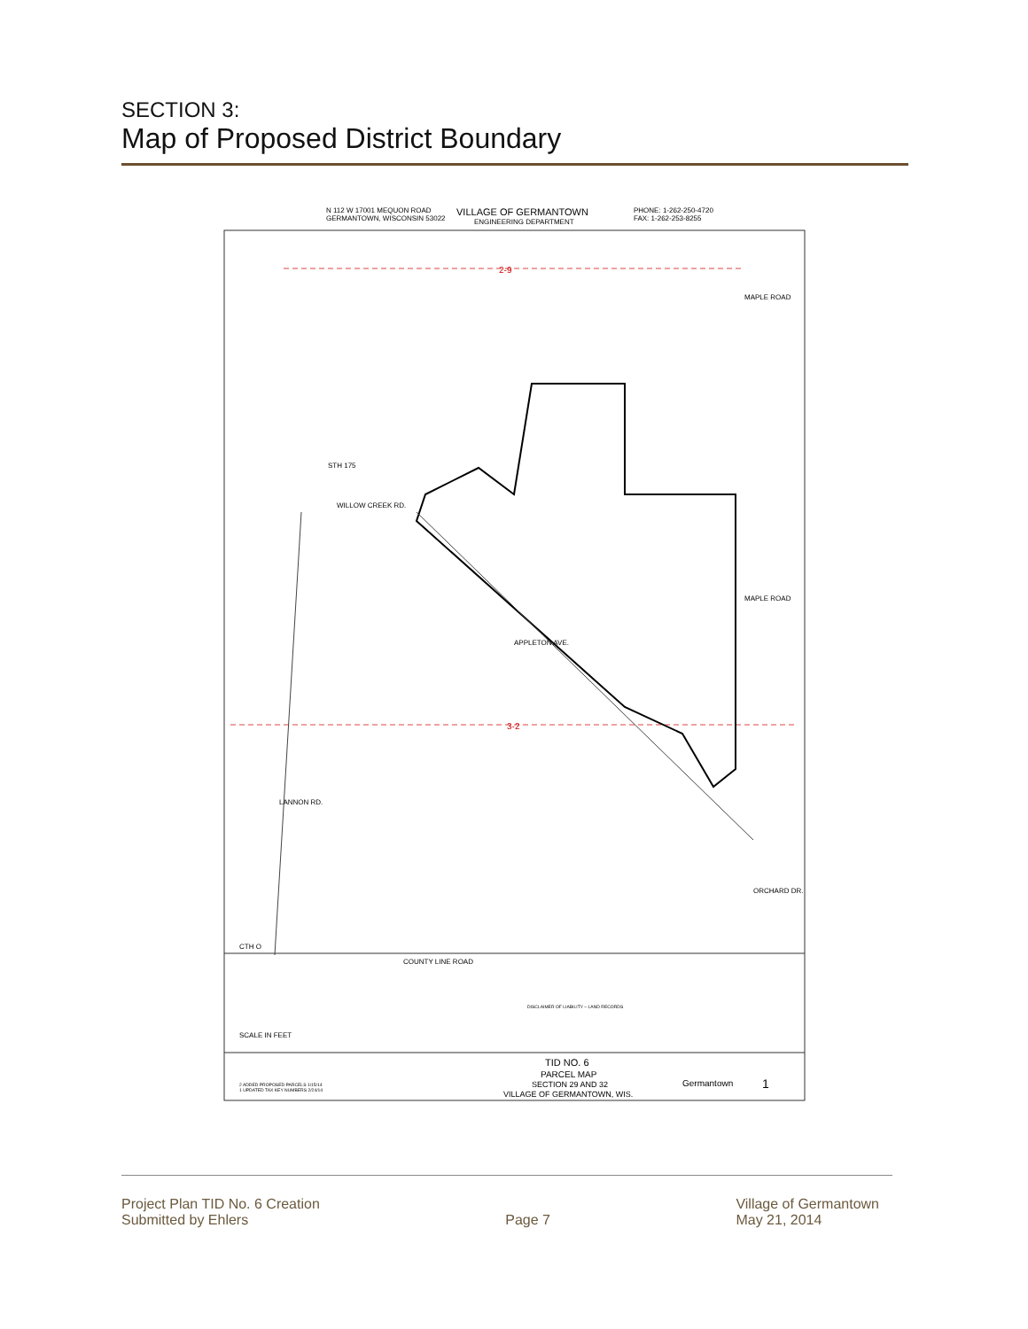SECTION 3:
Map of Proposed District Boundary
N 112 W 17001 MEQUON ROAD
GERMANTOWN, WISCONSIN 53022
VILLAGE OF GERMANTOWN
ENGINEERING DEPARTMENT
PHONE: 1-262-250-4720
FAX: 1-262-253-8255
2-9
3-2
WILLOW CREEK RD.
STH 175
APPLETON AVE.
MAPLE ROAD
MAPLE ROAD
ORCHARD DR.
LANNON RD.
CTH O
COUNTY LINE ROAD
DISCLAIMER OF LIABILITY – LAND RECORDS
SCALE IN FEET
TID NO. 6
PARCEL MAP
SECTION 29 AND 32
VILLAGE OF GERMANTOWN, WIS.
Germantown
1
2 ADDED PROPOSED PARCELS 1/15/14
1 UPDATED TAX KEY NUMBERS 2/24/14
Project Plan TID No. 6 Creation
Submitted by Ehlers
Page 7 Village of Germantown
May 21, 2014